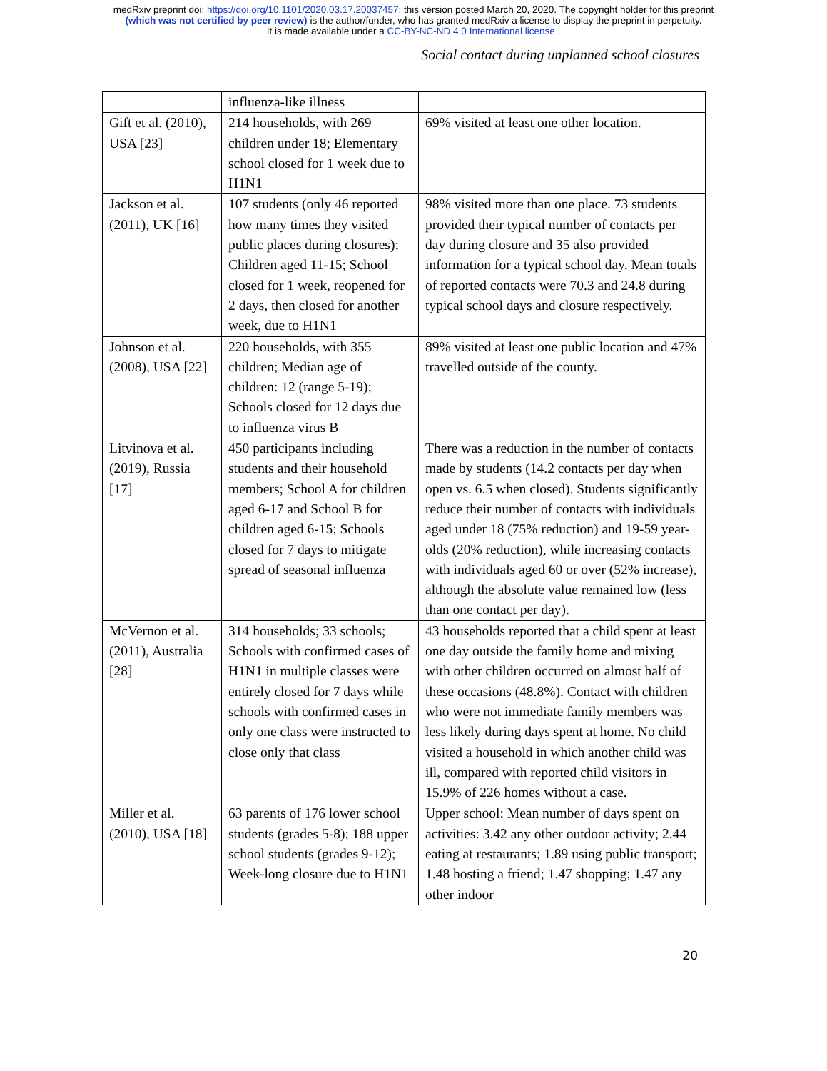medRxiv preprint doi: https://doi.org/10.1101/2020.03.17.20037457; this version posted March 20, 2020. The copyright holder for this preprint
(which was not certified by peer review) is the author/funder, who has granted medRxiv a license to display the preprint in perpetuity.
It is made available under a CC-BY-NC-ND 4.0 International license .
Social contact during unplanned school closures
| | influenza-like illness | |
| Gift et al. (2010), USA [23] | 214 households, with 269 children under 18; Elementary school closed for 1 week due to H1N1 | 69% visited at least one other location. |
| Jackson et al. (2011), UK [16] | 107 students (only 46 reported how many times they visited public places during closures); Children aged 11-15; School closed for 1 week, reopened for 2 days, then closed for another week, due to H1N1 | 98% visited more than one place. 73 students provided their typical number of contacts per day during closure and 35 also provided information for a typical school day. Mean totals of reported contacts were 70.3 and 24.8 during typical school days and closure respectively. |
| Johnson et al. (2008), USA [22] | 220 households, with 355 children; Median age of children: 12 (range 5-19); Schools closed for 12 days due to influenza virus B | 89% visited at least one public location and 47% travelled outside of the county. |
| Litvinova et al. (2019), Russia [17] | 450 participants including students and their household members; School A for children aged 6-17 and School B for children aged 6-15; Schools closed for 7 days to mitigate spread of seasonal influenza | There was a reduction in the number of contacts made by students (14.2 contacts per day when open vs. 6.5 when closed). Students significantly reduce their number of contacts with individuals aged under 18 (75% reduction) and 19-59 year-olds (20% reduction), while increasing contacts with individuals aged 60 or over (52% increase), although the absolute value remained low (less than one contact per day). |
| McVernon et al. (2011), Australia [28] | 314 households; 33 schools; Schools with confirmed cases of H1N1 in multiple classes were entirely closed for 7 days while schools with confirmed cases in only one class were instructed to close only that class | 43 households reported that a child spent at least one day outside the family home and mixing with other children occurred on almost half of these occasions (48.8%). Contact with children who were not immediate family members was less likely during days spent at home. No child visited a household in which another child was ill, compared with reported child visitors in 15.9% of 226 homes without a case. |
| Miller et al. (2010), USA [18] | 63 parents of 176 lower school students (grades 5-8); 188 upper school students (grades 9-12); Week-long closure due to H1N1 | Upper school: Mean number of days spent on activities: 3.42 any other outdoor activity; 2.44 eating at restaurants; 1.89 using public transport; 1.48 hosting a friend; 1.47 shopping; 1.47 any other indoor |
20